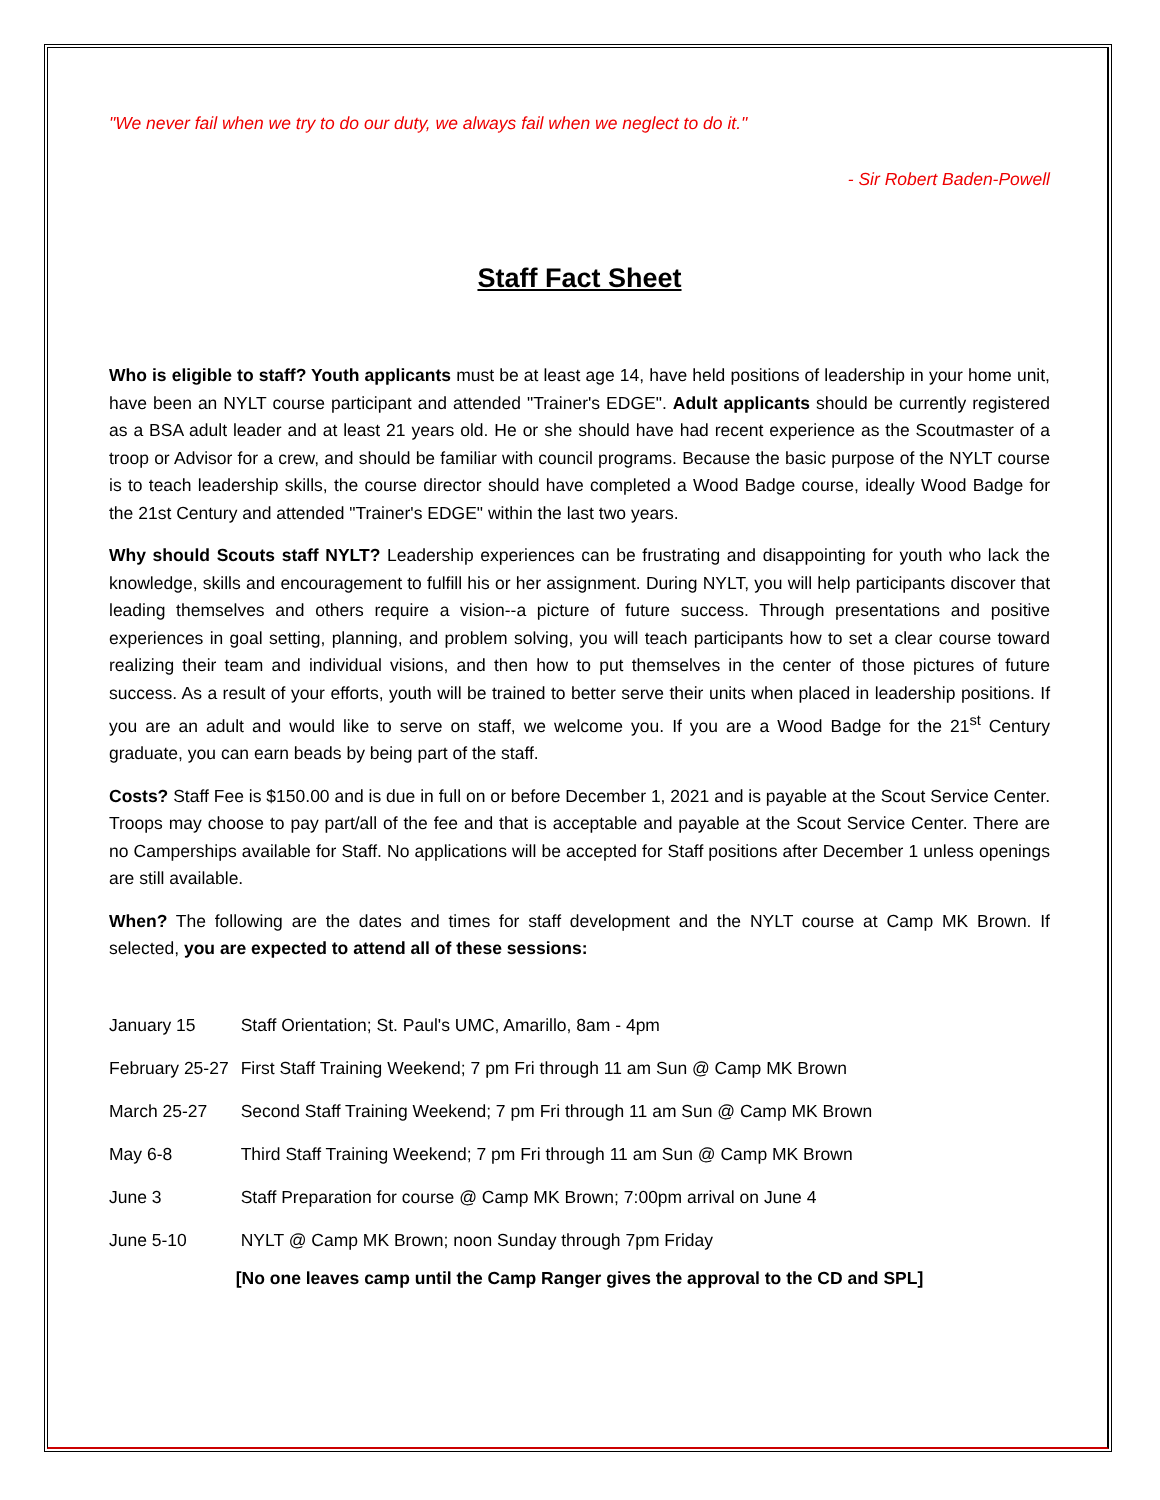"We never fail when we try to do our duty, we always fail when we neglect to do it."
- Sir Robert Baden-Powell
Staff Fact Sheet
Who is eligible to staff? Youth applicants must be at least age 14, have held positions of leadership in your home unit, have been an NYLT course participant and attended "Trainer's EDGE". Adult applicants should be currently registered as a BSA adult leader and at least 21 years old. He or she should have had recent experience as the Scoutmaster of a troop or Advisor for a crew, and should be familiar with council programs. Because the basic purpose of the NYLT course is to teach leadership skills, the course director should have completed a Wood Badge course, ideally Wood Badge for the 21st Century and attended "Trainer's EDGE" within the last two years.
Why should Scouts staff NYLT? Leadership experiences can be frustrating and disappointing for youth who lack the knowledge, skills and encouragement to fulfill his or her assignment. During NYLT, you will help participants discover that leading themselves and others require a vision--a picture of future success. Through presentations and positive experiences in goal setting, planning, and problem solving, you will teach participants how to set a clear course toward realizing their team and individual visions, and then how to put themselves in the center of those pictures of future success. As a result of your efforts, youth will be trained to better serve their units when placed in leadership positions. If you are an adult and would like to serve on staff, we welcome you. If you are a Wood Badge for the 21<sup>st</sup> Century graduate, you can earn beads by being part of the staff.
Costs? Staff Fee is $150.00 and is due in full on or before December 1, 2021 and is payable at the Scout Service Center. Troops may choose to pay part/all of the fee and that is acceptable and payable at the Scout Service Center. There are no Camperships available for Staff. No applications will be accepted for Staff positions after December 1 unless openings are still available.
When? The following are the dates and times for staff development and the NYLT course at Camp MK Brown. If selected, you are expected to attend all of these sessions:
| January 15 | Staff Orientation; St. Paul's UMC, Amarillo, 8am - 4pm |
| February 25-27 | First Staff Training Weekend; 7 pm Fri through 11 am Sun @ Camp MK Brown |
| March 25-27 | Second Staff Training Weekend; 7 pm Fri through 11 am Sun @ Camp MK Brown |
| May 6-8 | Third Staff Training Weekend; 7 pm Fri through 11 am Sun @ Camp MK Brown |
| June 3 | Staff Preparation for course @ Camp MK Brown; 7:00pm arrival on June 4 |
| June 5-10 | NYLT @ Camp MK Brown; noon Sunday through 7pm Friday |
[No one leaves camp until the Camp Ranger gives the approval to the CD and SPL]